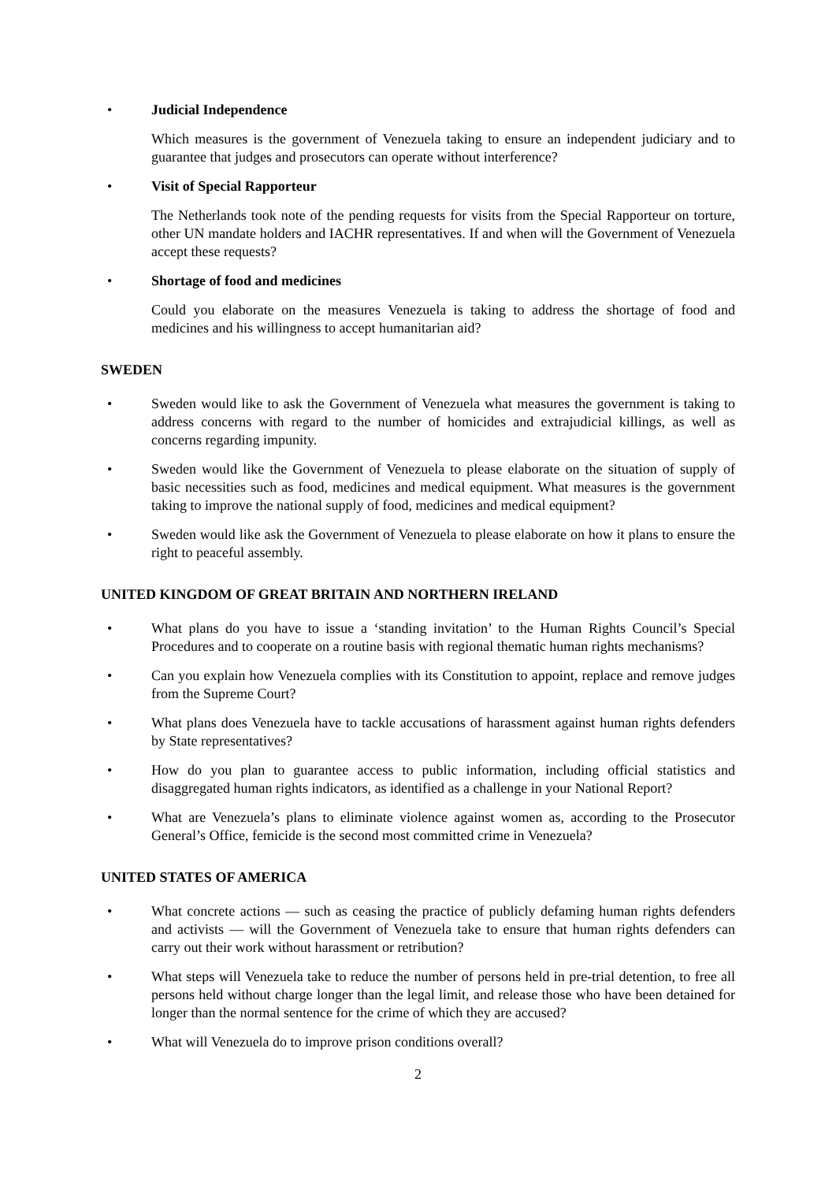• Judicial Independence
Which measures is the government of Venezuela taking to ensure an independent judiciary and to guarantee that judges and prosecutors can operate without interference?
• Visit of Special Rapporteur
The Netherlands took note of the pending requests for visits from the Special Rapporteur on torture, other UN mandate holders and IACHR representatives. If and when will the Government of Venezuela accept these requests?
• Shortage of food and medicines
Could you elaborate on the measures Venezuela is taking to address the shortage of food and medicines and his willingness to accept humanitarian aid?
SWEDEN
• Sweden would like to ask the Government of Venezuela what measures the government is taking to address concerns with regard to the number of homicides and extrajudicial killings, as well as concerns regarding impunity.
• Sweden would like the Government of Venezuela to please elaborate on the situation of supply of basic necessities such as food, medicines and medical equipment. What measures is the government taking to improve the national supply of food, medicines and medical equipment?
• Sweden would like ask the Government of Venezuela to please elaborate on how it plans to ensure the right to peaceful assembly.
UNITED KINGDOM OF GREAT BRITAIN AND NORTHERN IRELAND
• What plans do you have to issue a ‘standing invitation’ to the Human Rights Council’s Special Procedures and to cooperate on a routine basis with regional thematic human rights mechanisms?
• Can you explain how Venezuela complies with its Constitution to appoint, replace and remove judges from the Supreme Court?
• What plans does Venezuela have to tackle accusations of harassment against human rights defenders by State representatives?
• How do you plan to guarantee access to public information, including official statistics and disaggregated human rights indicators, as identified as a challenge in your National Report?
• What are Venezuela’s plans to eliminate violence against women as, according to the Prosecutor General’s Office, femicide is the second most committed crime in Venezuela?
UNITED STATES OF AMERICA
• What concrete actions — such as ceasing the practice of publicly defaming human rights defenders and activists — will the Government of Venezuela take to ensure that human rights defenders can carry out their work without harassment or retribution?
• What steps will Venezuela take to reduce the number of persons held in pre-trial detention, to free all persons held without charge longer than the legal limit, and release those who have been detained for longer than the normal sentence for the crime of which they are accused?
• What will Venezuela do to improve prison conditions overall?
2